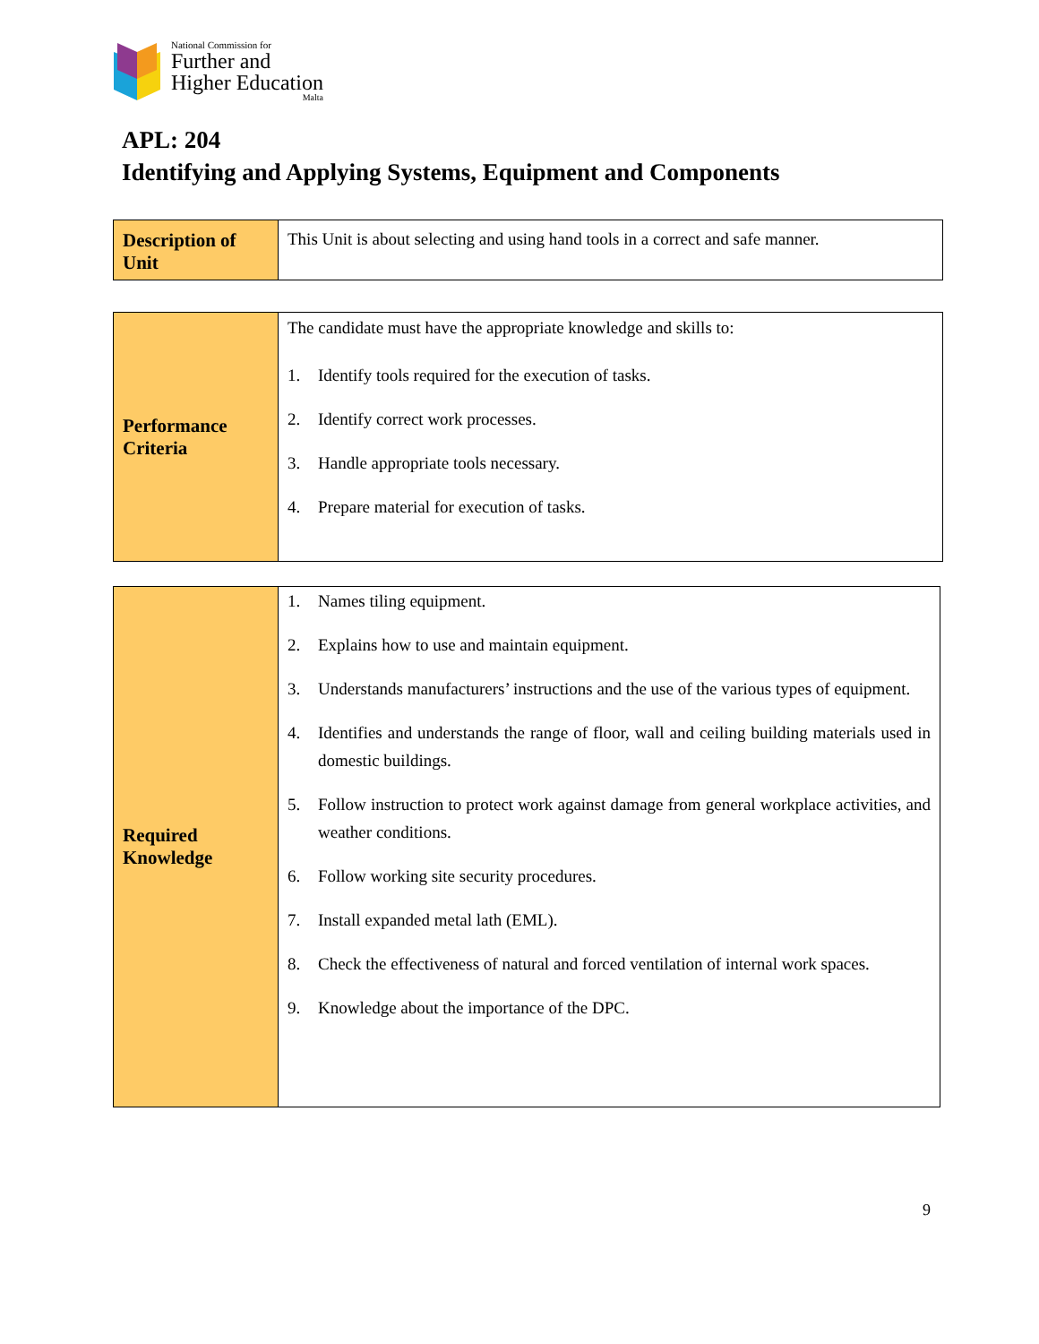National Commission for
Further and
Higher Education
Malta
APL: 204
Identifying and Applying Systems, Equipment and Components
| Description of Unit | This Unit is about selecting and using hand tools in a correct and safe manner. |
| Performance Criteria | The candidate must have the appropriate knowledge and skills to: 1. Identify tools required for the execution of tasks. 2. Identify correct work processes. 3. Handle appropriate tools necessary. 4. Prepare material for execution of tasks. |
| Required Knowledge | 1. Names tiling equipment. 2. Explains how to use and maintain equipment. 3. Understands manufacturers’ instructions and the use of the various types of equipment. 4. Identifies and understands the range of floor, wall and ceiling building materials used in domestic buildings. 5. Follow instruction to protect work against damage from general workplace activities, and weather conditions. 6. Follow working site security procedures. 7. Install expanded metal lath (EML). 8. Check the effectiveness of natural and forced ventilation of internal work spaces. 9. Knowledge about the importance of the DPC. |
9